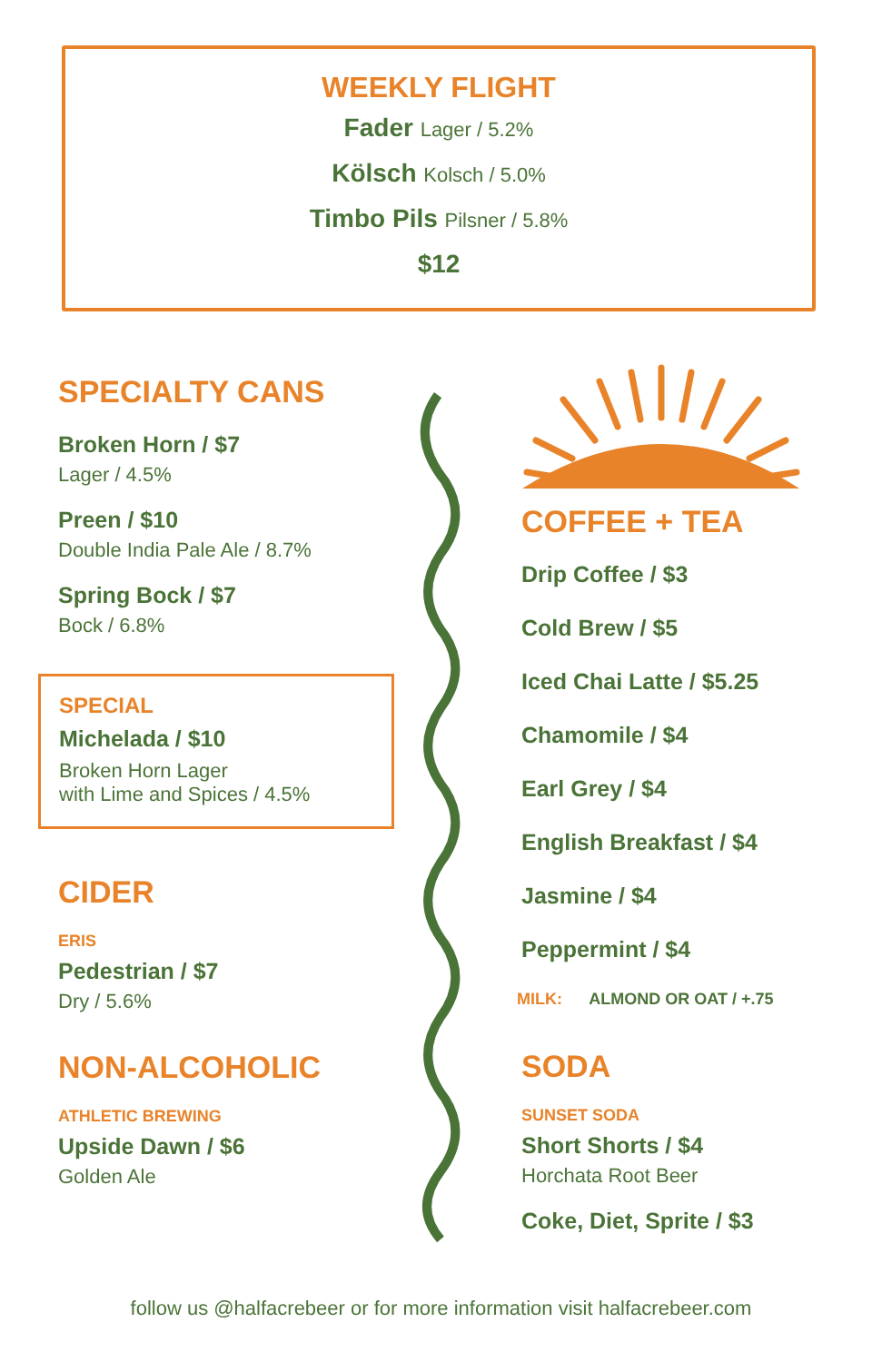WEEKLY FLIGHT
Fader Lager / 5.2%
Kölsch Kolsch / 5.0%
Timbo Pils Pilsner / 5.8%
$12
SPECIALTY CANS
Broken Horn / $7
Lager / 4.5%
Preen / $10
Double India Pale Ale / 8.7%
Spring Bock / $7
Bock / 6.8%
SPECIAL
Michelada / $10
Broken Horn Lager
with Lime and Spices / 4.5%
CIDER
ERIS
Pedestrian / $7
Dry / 5.6%
NON-ALCOHOLIC
ATHLETIC BREWING
Upside Dawn / $6
Golden Ale
COFFEE + TEA
Drip Coffee / $3
Cold Brew / $5
Iced Chai Latte / $5.25
Chamomile / $4
Earl Grey / $4
English Breakfast / $4
Jasmine / $4
Peppermint / $4
MILK: ALMOND OR OAT / +.75
SODA
SUNSET SODA
Short Shorts / $4
Horchata Root Beer
Coke, Diet, Sprite / $3
follow us @halfacrebeer or for more information visit halfacrebeer.com